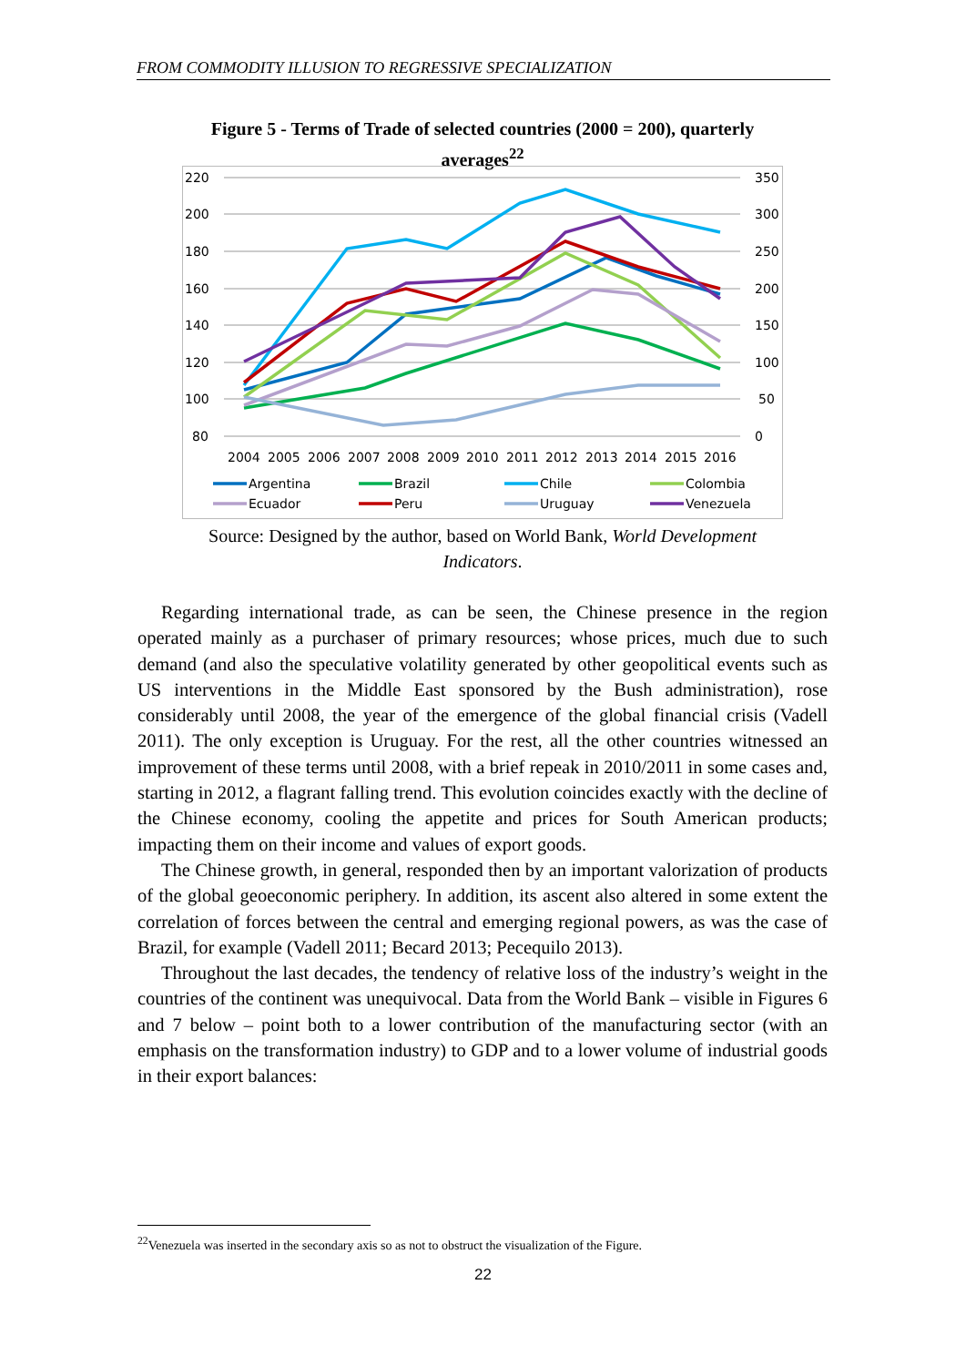FROM COMMODITY ILLUSION TO REGRESSIVE SPECIALIZATION
Figure 5 - Terms of Trade of selected countries (2000 = 200), quarterly averages<sup>22</sup>
220
200
180
160
140
120
100
80
350
300
250
200
150
100
50
0
2004
2005
2006
2007
2008
2009
2010
2011
2012
2013
2014
2015
2016
Argentina
Brazil
Chile
Colombia
Ecuador
Peru
Uruguay
Venezuela
Source: Designed by the author, based on World Bank, World Development Indicators.
Regarding international trade, as can be seen, the Chinese presence in the region operated mainly as a purchaser of primary resources; whose prices, much due to such demand (and also the speculative volatility generated by other geopolitical events such as US interventions in the Middle East sponsored by the Bush administration), rose considerably until 2008, the year of the emergence of the global financial crisis (Vadell 2011). The only exception is Uruguay. For the rest, all the other countries witnessed an improvement of these terms until 2008, with a brief repeak in 2010/2011 in some cases and, starting in 2012, a flagrant falling trend. This evolution coincides exactly with the decline of the Chinese economy, cooling the appetite and prices for South American products; impacting them on their income and values of export goods.
The Chinese growth, in general, responded then by an important valorization of products of the global geoeconomic periphery. In addition, its ascent also altered in some extent the correlation of forces between the central and emerging regional powers, as was the case of Brazil, for example (Vadell 2011; Becard 2013; Pecequilo 2013).
Throughout the last decades, the tendency of relative loss of the industry’s weight in the countries of the continent was unequivocal. Data from the World Bank – visible in Figures 6 and 7 below – point both to a lower contribution of the manufacturing sector (with an emphasis on the transformation industry) to GDP and to a lower volume of industrial goods in their export balances:
<sup>22</sup> Venezuela was inserted in the secondary axis so as not to obstruct the visualization of the Figure.
22